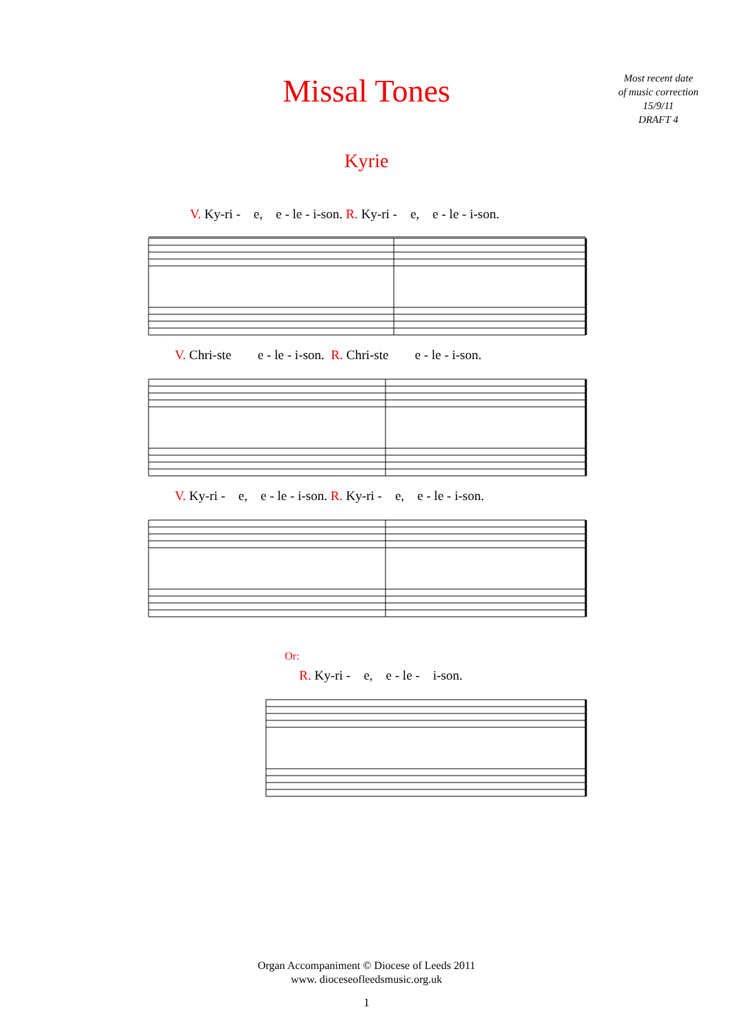Missal Tones
Most recent date
of music correction
15/9/11
DRAFT 4
Kyrie
V. Ky-ri - e, e - le - i-son. R. Ky-ri - e, e - le - i-son.
V. Chri-ste e - le - i-son. R. Chri-ste e - le - i-son.
V. Ky-ri - e, e - le - i-son. R. Ky-ri - e, e - le - i-son.
Or:
R. Ky-ri - e, e - le - i-son.
Organ Accompaniment © Diocese of Leeds 2011
www. dioceseofleedsmusic.org.uk
1